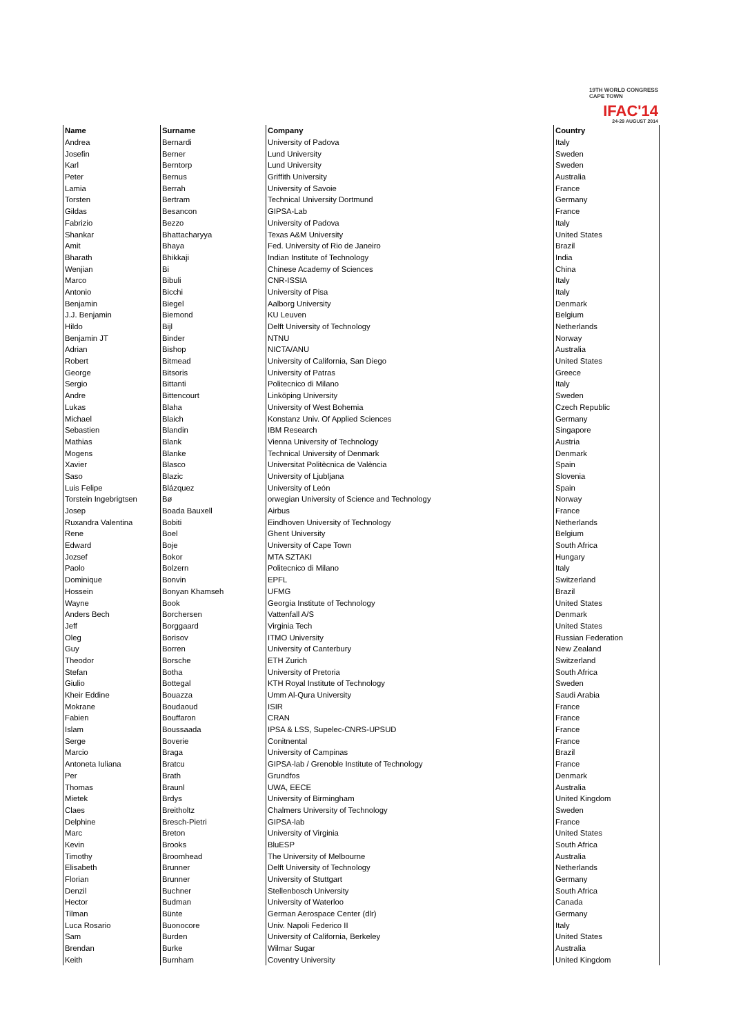19TH WORLD CONGRESS
CAPE TOWN
IFAC'14
24-29 AUGUST 2014
| Name | Surname | Company | Country |
| --- | --- | --- | --- |
| Andrea | Bernardi | University of Padova | Italy |
| Josefin | Berner | Lund University | Sweden |
| Karl | Berntorp | Lund University | Sweden |
| Peter | Bernus | Griffith University | Australia |
| Lamia | Berrah | University of Savoie | France |
| Torsten | Bertram | Technical University Dortmund | Germany |
| Gildas | Besancon | GIPSA-Lab | France |
| Fabrizio | Bezzo | University of Padova | Italy |
| Shankar | Bhattacharyya | Texas A&M University | United States |
| Amit | Bhaya | Fed. University of Rio de Janeiro | Brazil |
| Bharath | Bhikkaji | Indian Institute of Technology | India |
| Wenjian | Bi | Chinese Academy of Sciences | China |
| Marco | Bibuli | CNR-ISSIA | Italy |
| Antonio | Bicchi | University of Pisa | Italy |
| Benjamin | Biegel | Aalborg University | Denmark |
| J.J. Benjamin | Biemond | KU Leuven | Belgium |
| Hildo | Bijl | Delft University of Technology | Netherlands |
| Benjamin JT | Binder | NTNU | Norway |
| Adrian | Bishop | NICTA/ANU | Australia |
| Robert | Bitmead | University of California, San Diego | United States |
| George | Bitsoris | University of Patras | Greece |
| Sergio | Bittanti | Politecnico di Milano | Italy |
| Andre | Bittencourt | Linköping University | Sweden |
| Lukas | Blaha | University of West Bohemia | Czech Republic |
| Michael | Blaich | Konstanz Univ. Of Applied Sciences | Germany |
| Sebastien | Blandin | IBM Research | Singapore |
| Mathias | Blank | Vienna University of Technology | Austria |
| Mogens | Blanke | Technical University of Denmark | Denmark |
| Xavier | Blasco | Universitat Politècnica de València | Spain |
| Saso | Blazic | University of Ljubljana | Slovenia |
| Luis Felipe | Blázquez | University of León | Spain |
| Torstein Ingebrigtsen | Bø | orwegian University of Science and Technology | Norway |
| Josep | Boada Bauxell | Airbus | France |
| Ruxandra Valentina | Bobiti | Eindhoven University of Technology | Netherlands |
| Rene | Boel | Ghent University | Belgium |
| Edward | Boje | University of Cape Town | South Africa |
| Jozsef | Bokor | MTA SZTAKI | Hungary |
| Paolo | Bolzern | Politecnico di Milano | Italy |
| Dominique | Bonvin | EPFL | Switzerland |
| Hossein | Bonyan Khamseh | UFMG | Brazil |
| Wayne | Book | Georgia Institute of Technology | United States |
| Anders Bech | Borchersen | Vattenfall A/S | Denmark |
| Jeff | Borggaard | Virginia Tech | United States |
| Oleg | Borisov | ITMO University | Russian Federation |
| Guy | Borren | University of Canterbury | New Zealand |
| Theodor | Borsche | ETH Zurich | Switzerland |
| Stefan | Botha | University of Pretoria | South Africa |
| Giulio | Bottegal | KTH Royal Institute of Technology | Sweden |
| Kheir Eddine | Bouazza | Umm Al-Qura University | Saudi Arabia |
| Mokrane | Boudaoud | ISIR | France |
| Fabien | Bouffaron | CRAN | France |
| Islam | Boussaada | IPSA & LSS, Supelec-CNRS-UPSUD | France |
| Serge | Boverie | Conitnental | France |
| Marcio | Braga | University of Campinas | Brazil |
| Antoneta Iuliana | Bratcu | GIPSA-lab / Grenoble Institute of Technology | France |
| Per | Brath | Grundfos | Denmark |
| Thomas | Braunl | UWA, EECE | Australia |
| Mietek | Brdys | University of Birmingham | United Kingdom |
| Claes | Breitholtz | Chalmers University of Technology | Sweden |
| Delphine | Bresch-Pietri | GIPSA-lab | France |
| Marc | Breton | University of Virginia | United States |
| Kevin | Brooks | BluESP | South Africa |
| Timothy | Broomhead | The University of Melbourne | Australia |
| Elisabeth | Brunner | Delft University of Technology | Netherlands |
| Florian | Brunner | University of Stuttgart | Germany |
| Denzil | Buchner | Stellenbosch University | South Africa |
| Hector | Budman | University of Waterloo | Canada |
| Tilman | Bünte | German Aerospace Center (dlr) | Germany |
| Luca Rosario | Buonocore | Univ. Napoli Federico II | Italy |
| Sam | Burden | University of California, Berkeley | United States |
| Brendan | Burke | Wilmar Sugar | Australia |
| Keith | Burnham | Coventry University | United Kingdom |